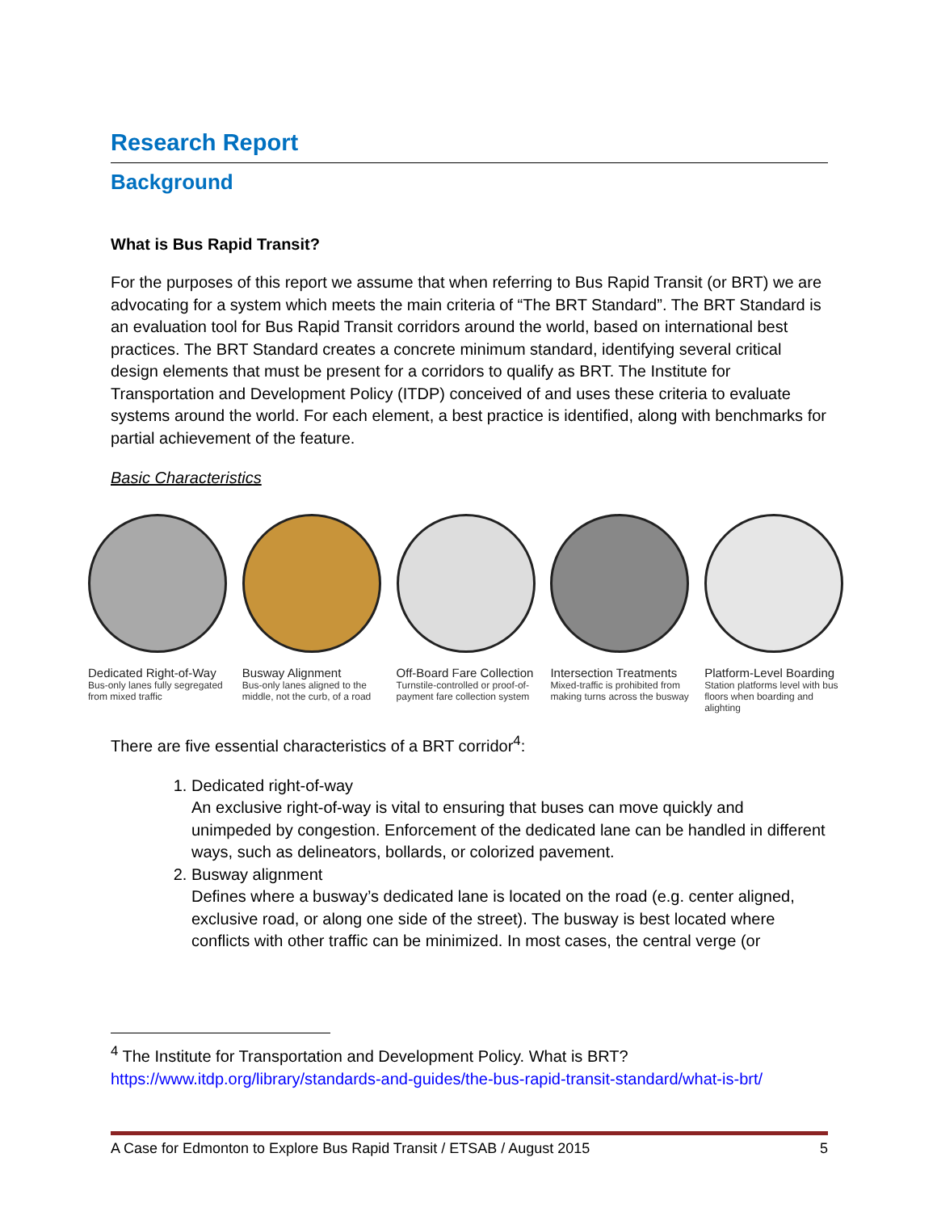Research Report
Background
What is Bus Rapid Transit?
For the purposes of this report we assume that when referring to Bus Rapid Transit (or BRT) we are advocating for a system which meets the main criteria of “The BRT Standard”. The BRT Standard is an evaluation tool for Bus Rapid Transit corridors around the world, based on international best practices. The BRT Standard creates a concrete minimum standard, identifying several critical design elements that must be present for a corridors to qualify as BRT. The Institute for Transportation and Development Policy (ITDP) conceived of and uses these criteria to evaluate systems around the world. For each element, a best practice is identified, along with benchmarks for partial achievement of the feature.
Basic Characteristics
Dedicated Right-of-Way
Bus-only lanes fully segregated from mixed traffic
Busway Alignment
Bus-only lanes aligned to the middle, not the curb, of a road
Off-Board Fare Collection
Turnstile-controlled or proof-of-payment fare collection system
Intersection Treatments
Mixed-traffic is prohibited from making turns across the busway
Platform-Level Boarding
Station platforms level with bus floors when boarding and alighting
There are five essential characteristics of a BRT corridor<sup>4</sup>:
1. Dedicated right-of-way
An exclusive right-of-way is vital to ensuring that buses can move quickly and unimpeded by congestion. Enforcement of the dedicated lane can be handled in different ways, such as delineators, bollards, or colorized pavement.
2. Busway alignment
Defines where a busway’s dedicated lane is located on the road (e.g. center aligned, exclusive road, or along one side of the street). The busway is best located where conflicts with other traffic can be minimized. In most cases, the central verge (or
<sup>4</sup> The Institute for Transportation and Development Policy. What is BRT?
https://www.itdp.org/library/standards-and-guides/the-bus-rapid-transit-standard/what-is-brt/
A Case for Edmonton to Explore Bus Rapid Transit / ETSAB / August 2015 5